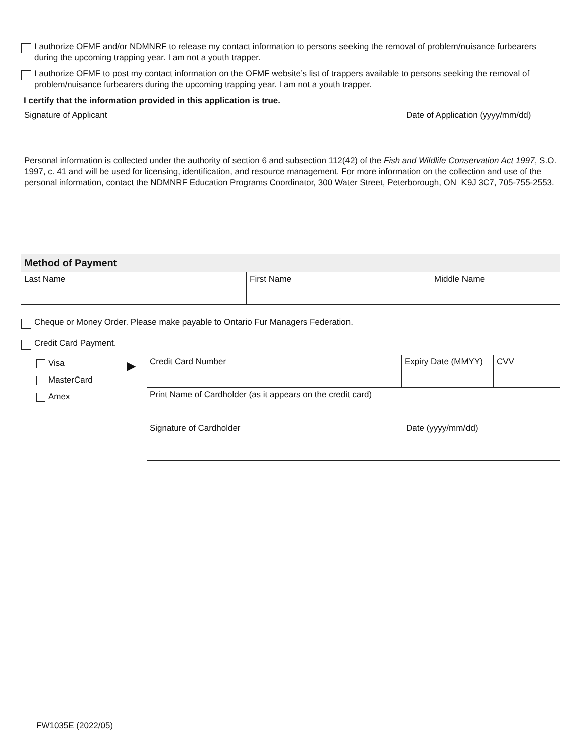I authorize OFMF and/or NDMNRF to release my contact information to persons seeking the removal of problem/nuisance furbearers during the upcoming trapping year. I am not a youth trapper.
I authorize OFMF to post my contact information on the OFMF website’s list of trappers available to persons seeking the removal of problem/nuisance furbearers during the upcoming trapping year. I am not a youth trapper.
I certify that the information provided in this application is true.
| Signature of Applicant | Date of Application (yyyy/mm/dd) |
Personal information is collected under the authority of section 6 and subsection 112(42) of the Fish and Wildlife Conservation Act 1997, S.O. 1997, c. 41 and will be used for licensing, identification, and resource management. For more information on the collection and use of the personal information, contact the NDMNRF Education Programs Coordinator, 300 Water Street, Peterborough, ON K9J 3C7, 705-755-2553.
Method of Payment
| Last Name | First Name | Middle Name |
Cheque or Money Order. Please make payable to Ontario Fur Managers Federation.
Credit Card Payment.
Visa
MasterCard
Amex
▶
| Credit Card Number | Expiry Date (MMYY) | CVV |
| Print Name of Cardholder (as it appears on the credit card) | | |
| Signature of Cardholder | Date (yyyy/mm/dd) |
FW1035E (2022/05)